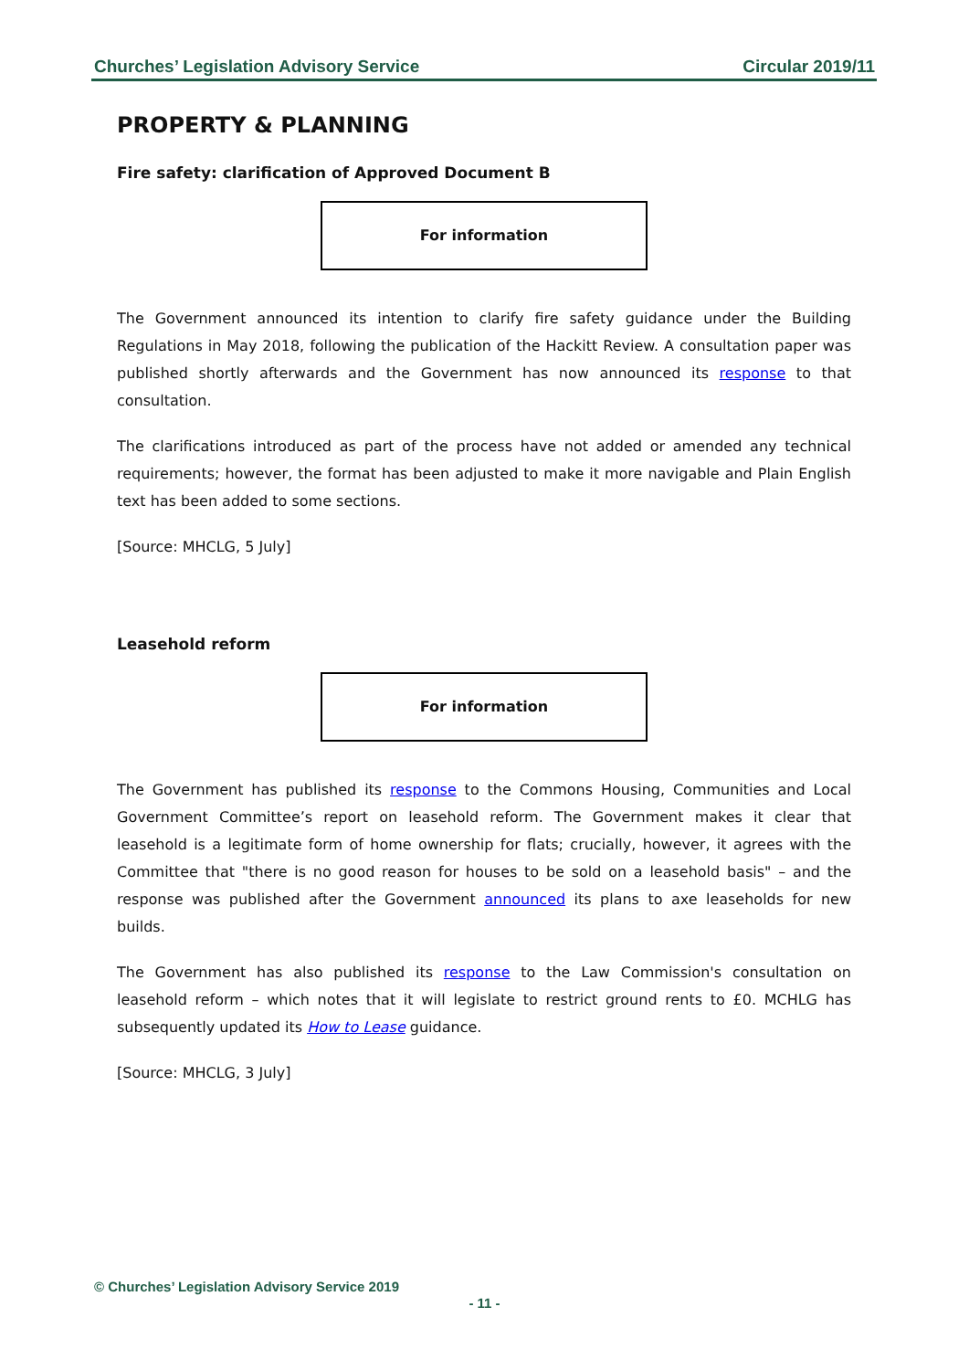Churches’ Legislation Advisory Service Circular 2019/11
PROPERTY & PLANNING
Fire safety: clarification of Approved Document B
For information
The Government announced its intention to clarify fire safety guidance under the Building Regulations in May 2018, following the publication of the Hackitt Review. A consultation paper was published shortly afterwards and the Government has now announced its response to that consultation.
The clarifications introduced as part of the process have not added or amended any technical requirements; however, the format has been adjusted to make it more navigable and Plain English text has been added to some sections.
[Source: MHCLG, 5 July]
Leasehold reform
For information
The Government has published its response to the Commons Housing, Communities and Local Government Committee’s report on leasehold reform. The Government makes it clear that leasehold is a legitimate form of home ownership for flats; crucially, however, it agrees with the Committee that "there is no good reason for houses to be sold on a leasehold basis" – and the response was published after the Government announced its plans to axe leaseholds for new builds.
The Government has also published its response to the Law Commission's consultation on leasehold reform – which notes that it will legislate to restrict ground rents to £0. MCHLG has subsequently updated its How to Lease guidance.
[Source: MHCLG, 3 July]
© Churches’ Legislation Advisory Service 2019
- 11 -